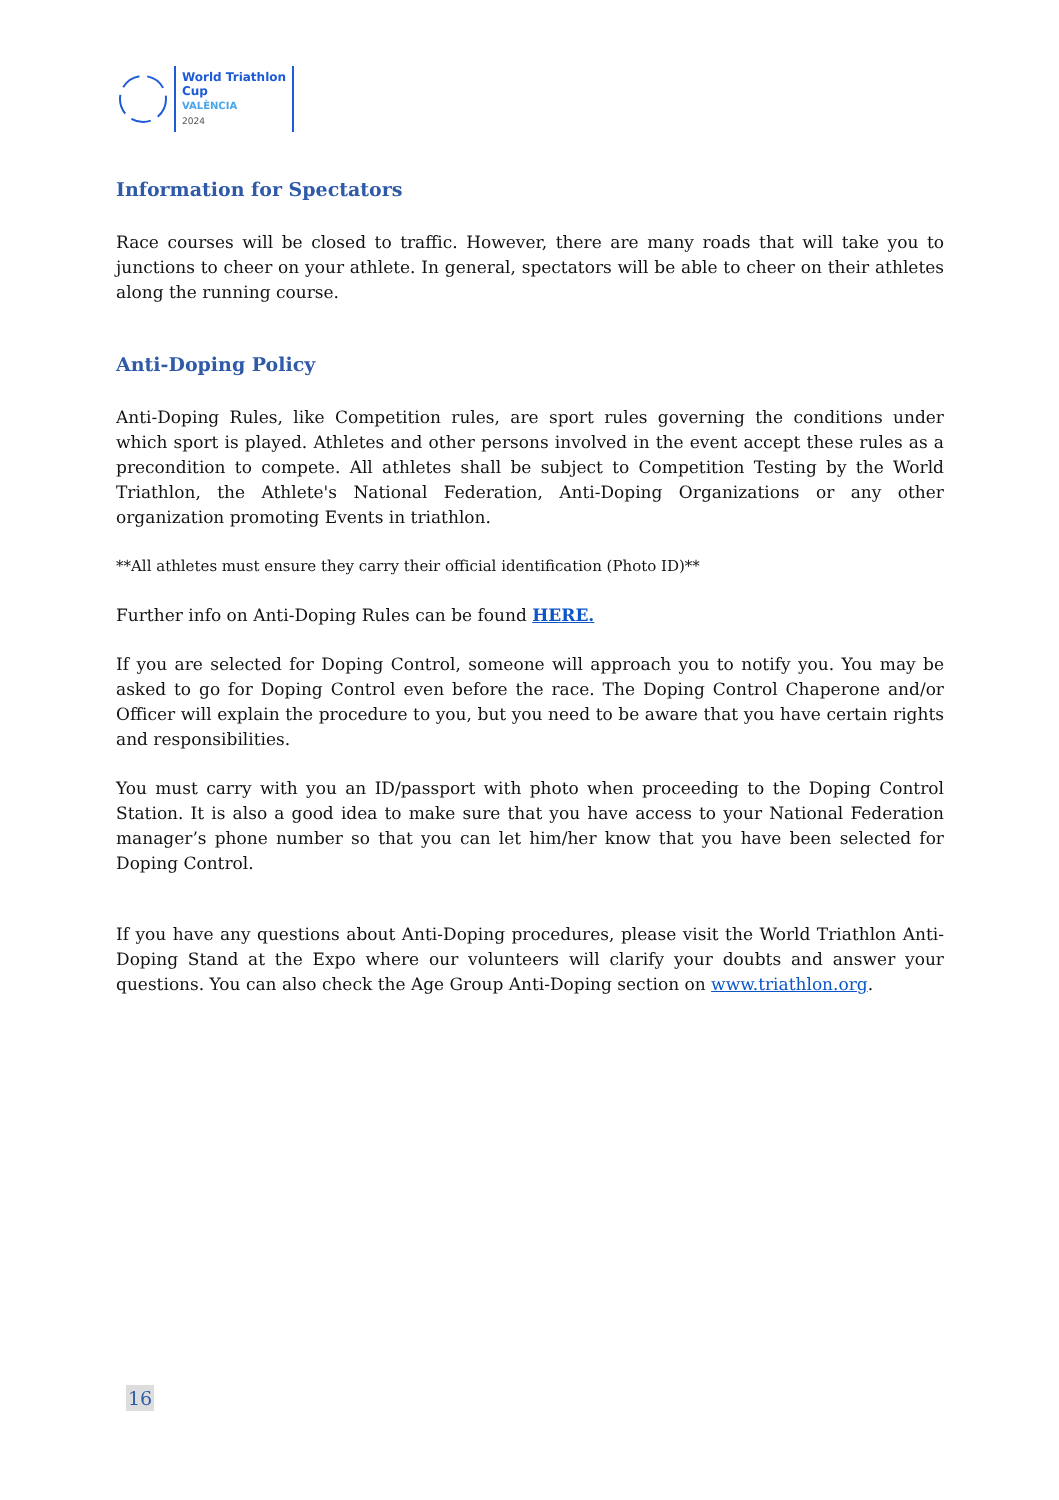World Triathlon
Cup
VALÈNCIA
2024
Information for Spectators
Race courses will be closed to traffic. However, there are many roads that will take you to junctions to cheer on your athlete. In general, spectators will be able to cheer on their athletes along the running course.
Anti-Doping Policy
Anti-Doping Rules, like Competition rules, are sport rules governing the conditions under which sport is played. Athletes and other persons involved in the event accept these rules as a precondition to compete. All athletes shall be subject to Competition Testing by the World Triathlon, the Athlete's National Federation, Anti-Doping Organizations or any other organization promoting Events in triathlon.
**All athletes must ensure they carry their official identification (Photo ID)**
Further info on Anti-Doping Rules can be found HERE.
If you are selected for Doping Control, someone will approach you to notify you. You may be asked to go for Doping Control even before the race. The Doping Control Chaperone and/or Officer will explain the procedure to you, but you need to be aware that you have certain rights and responsibilities.
You must carry with you an ID/passport with photo when proceeding to the Doping Control Station. It is also a good idea to make sure that you have access to your National Federation manager’s phone number so that you can let him/her know that you have been selected for Doping Control.
If you have any questions about Anti-Doping procedures, please visit the World Triathlon Anti- Doping Stand at the Expo where our volunteers will clarify your doubts and answer your questions. You can also check the Age Group Anti-Doping section on www.triathlon.org.
16